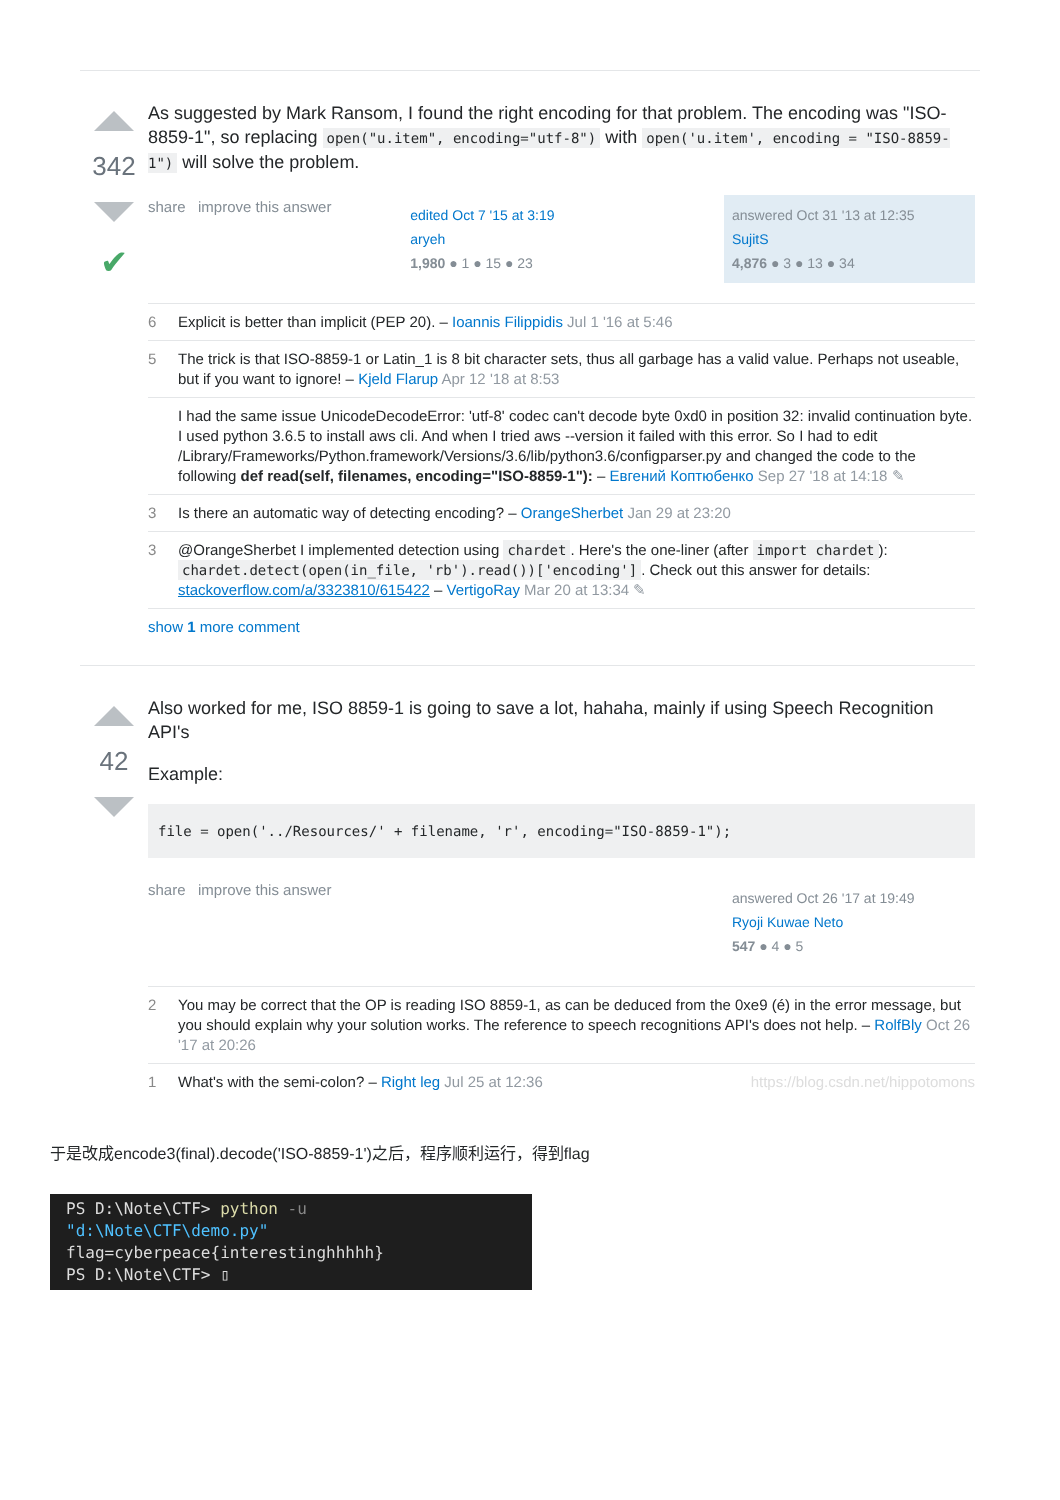342
✔
As suggested by Mark Ransom, I found the right encoding for that problem. The encoding was "ISO-8859-1", so replacing open("u.item", encoding="utf-8") with open('u.item', encoding = "ISO-8859-1") will solve the problem.
share improve this answer
edited Oct 7 '15 at 3:19
aryeh
1,980 ● 1 ● 15 ● 23
answered Oct 31 '13 at 12:35
SujitS
4,876 ● 3 ● 13 ● 34
6 Explicit is better than implicit (PEP 20). – Ioannis Filippidis Jul 1 '16 at 5:46
5 The trick is that ISO-8859-1 or Latin_1 is 8 bit character sets, thus all garbage has a valid value. Perhaps not useable, but if you want to ignore! – Kjeld Flarup Apr 12 '18 at 8:53
I had the same issue UnicodeDecodeError: 'utf-8' codec can't decode byte 0xd0 in position 32: invalid continuation byte. I used python 3.6.5 to install aws cli. And when I tried aws --version it failed with this error. So I had to edit /Library/Frameworks/Python.framework/Versions/3.6/lib/python3.6/configparser.py and changed the code to the following def read(self, filenames, encoding="ISO-8859-1"): – Евгений Коптюбенко Sep 27 '18 at 14:18 ✎
3 Is there an automatic way of detecting encoding? – OrangeSherbet Jan 29 at 23:20
3 @OrangeSherbet I implemented detection using chardet. Here's the one-liner (after import chardet): chardet.detect(open(in_file, 'rb').read())['encoding']. Check out this answer for details: stackoverflow.com/a/3323810/615422 – VertigoRay Mar 20 at 13:34 ✎
show 1 more comment
42
Also worked for me, ISO 8859-1 is going to save a lot, hahaha, mainly if using Speech Recognition API's
Example:
file = open('../Resources/' + filename, 'r', encoding="ISO-8859-1");
share improve this answer
answered Oct 26 '17 at 19:49
Ryoji Kuwae Neto
547 ● 4 ● 5
2 You may be correct that the OP is reading ISO 8859-1, as can be deduced from the 0xe9 (é) in the error message, but you should explain why your solution works. The reference to speech recognitions API's does not help. – RolfBly Oct 26 '17 at 20:26
1 What's with the semi-colon? – Right leg Jul 25 at 12:36 https://blog.csdn.net/hippotomons
于是改成encode3(final).decode('ISO-8859-1')之后，程序顺利运行，得到flag
PS D:\Note\CTF> python -u "d:\Note\CTF\demo.py"
flag=cyberpeace{interestinghhhhh}
PS D:\Note\CTF> ▯